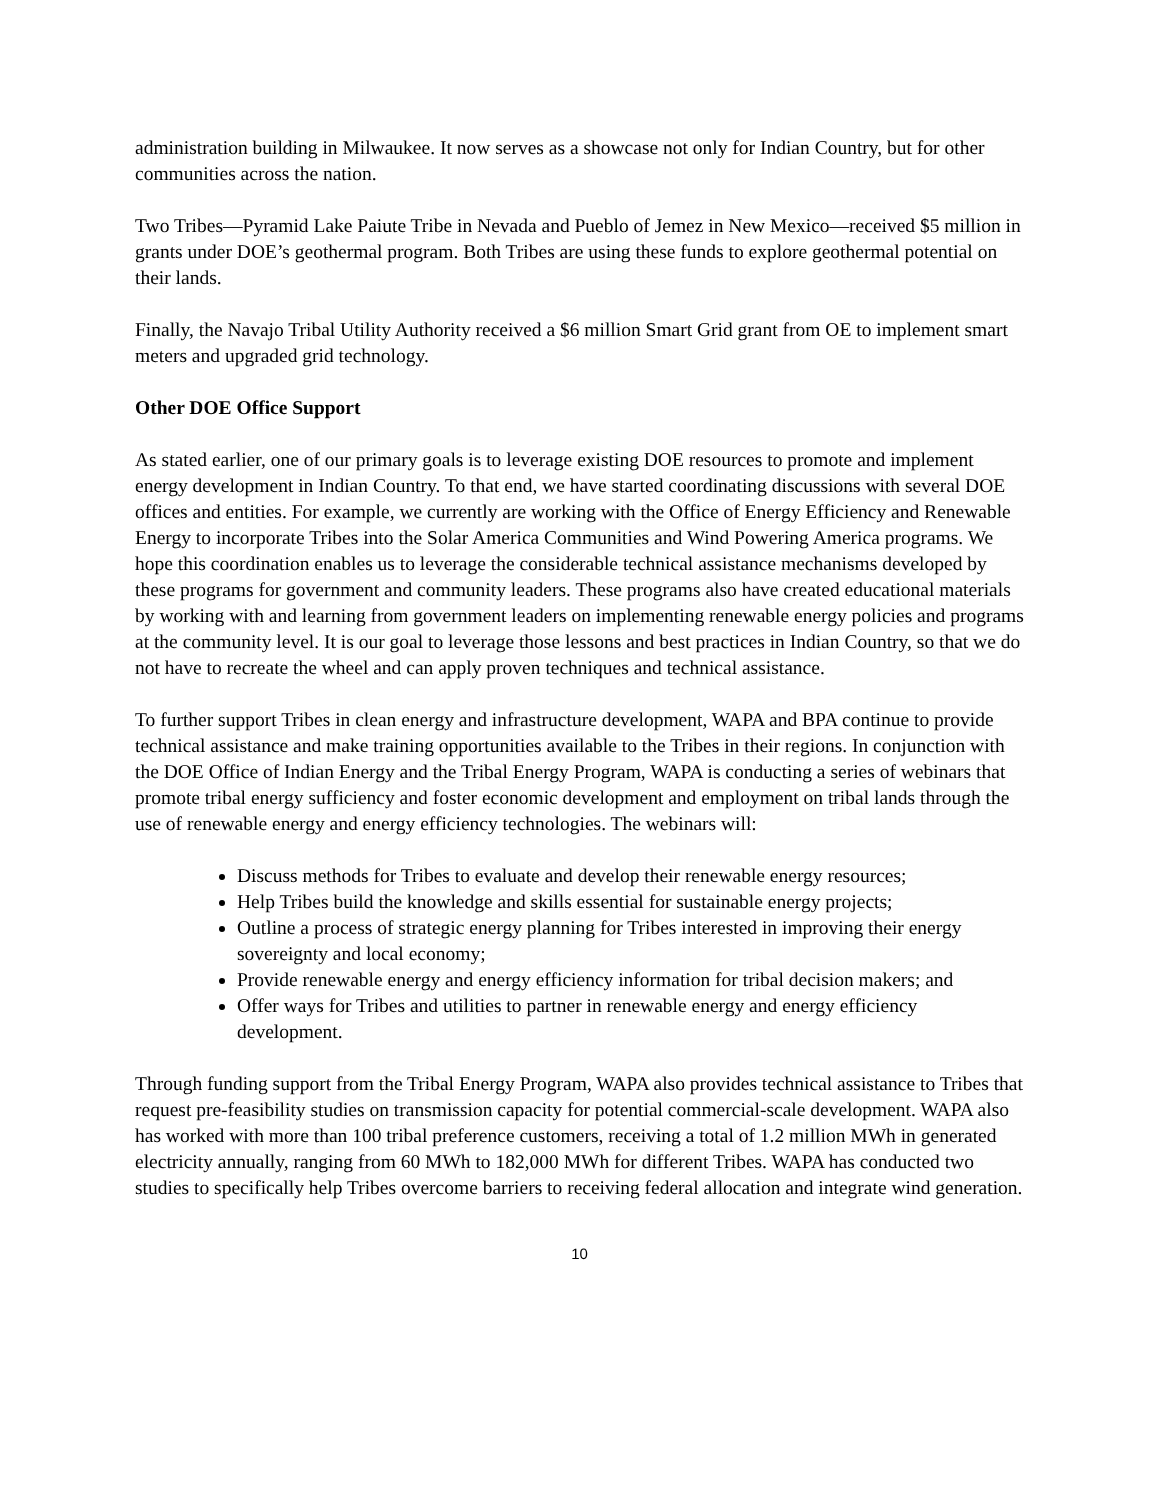administration building in Milwaukee. It now serves as a showcase not only for Indian Country, but for other communities across the nation.
Two Tribes—Pyramid Lake Paiute Tribe in Nevada and Pueblo of Jemez in New Mexico—received $5 million in grants under DOE’s geothermal program. Both Tribes are using these funds to explore geothermal potential on their lands.
Finally, the Navajo Tribal Utility Authority received a $6 million Smart Grid grant from OE to implement smart meters and upgraded grid technology.
Other DOE Office Support
As stated earlier, one of our primary goals is to leverage existing DOE resources to promote and implement energy development in Indian Country. To that end, we have started coordinating discussions with several DOE offices and entities. For example, we currently are working with the Office of Energy Efficiency and Renewable Energy to incorporate Tribes into the Solar America Communities and Wind Powering America programs. We hope this coordination enables us to leverage the considerable technical assistance mechanisms developed by these programs for government and community leaders. These programs also have created educational materials by working with and learning from government leaders on implementing renewable energy policies and programs at the community level. It is our goal to leverage those lessons and best practices in Indian Country, so that we do not have to recreate the wheel and can apply proven techniques and technical assistance.
To further support Tribes in clean energy and infrastructure development, WAPA and BPA continue to provide technical assistance and make training opportunities available to the Tribes in their regions. In conjunction with the DOE Office of Indian Energy and the Tribal Energy Program, WAPA is conducting a series of webinars that promote tribal energy sufficiency and foster economic development and employment on tribal lands through the use of renewable energy and energy efficiency technologies. The webinars will:
Discuss methods for Tribes to evaluate and develop their renewable energy resources;
Help Tribes build the knowledge and skills essential for sustainable energy projects;
Outline a process of strategic energy planning for Tribes interested in improving their energy sovereignty and local economy;
Provide renewable energy and energy efficiency information for tribal decision makers; and
Offer ways for Tribes and utilities to partner in renewable energy and energy efficiency development.
Through funding support from the Tribal Energy Program, WAPA also provides technical assistance to Tribes that request pre-feasibility studies on transmission capacity for potential commercial-scale development. WAPA also has worked with more than 100 tribal preference customers, receiving a total of 1.2 million MWh in generated electricity annually, ranging from 60 MWh to 182,000 MWh for different Tribes. WAPA has conducted two studies to specifically help Tribes overcome barriers to receiving federal allocation and integrate wind generation.
10